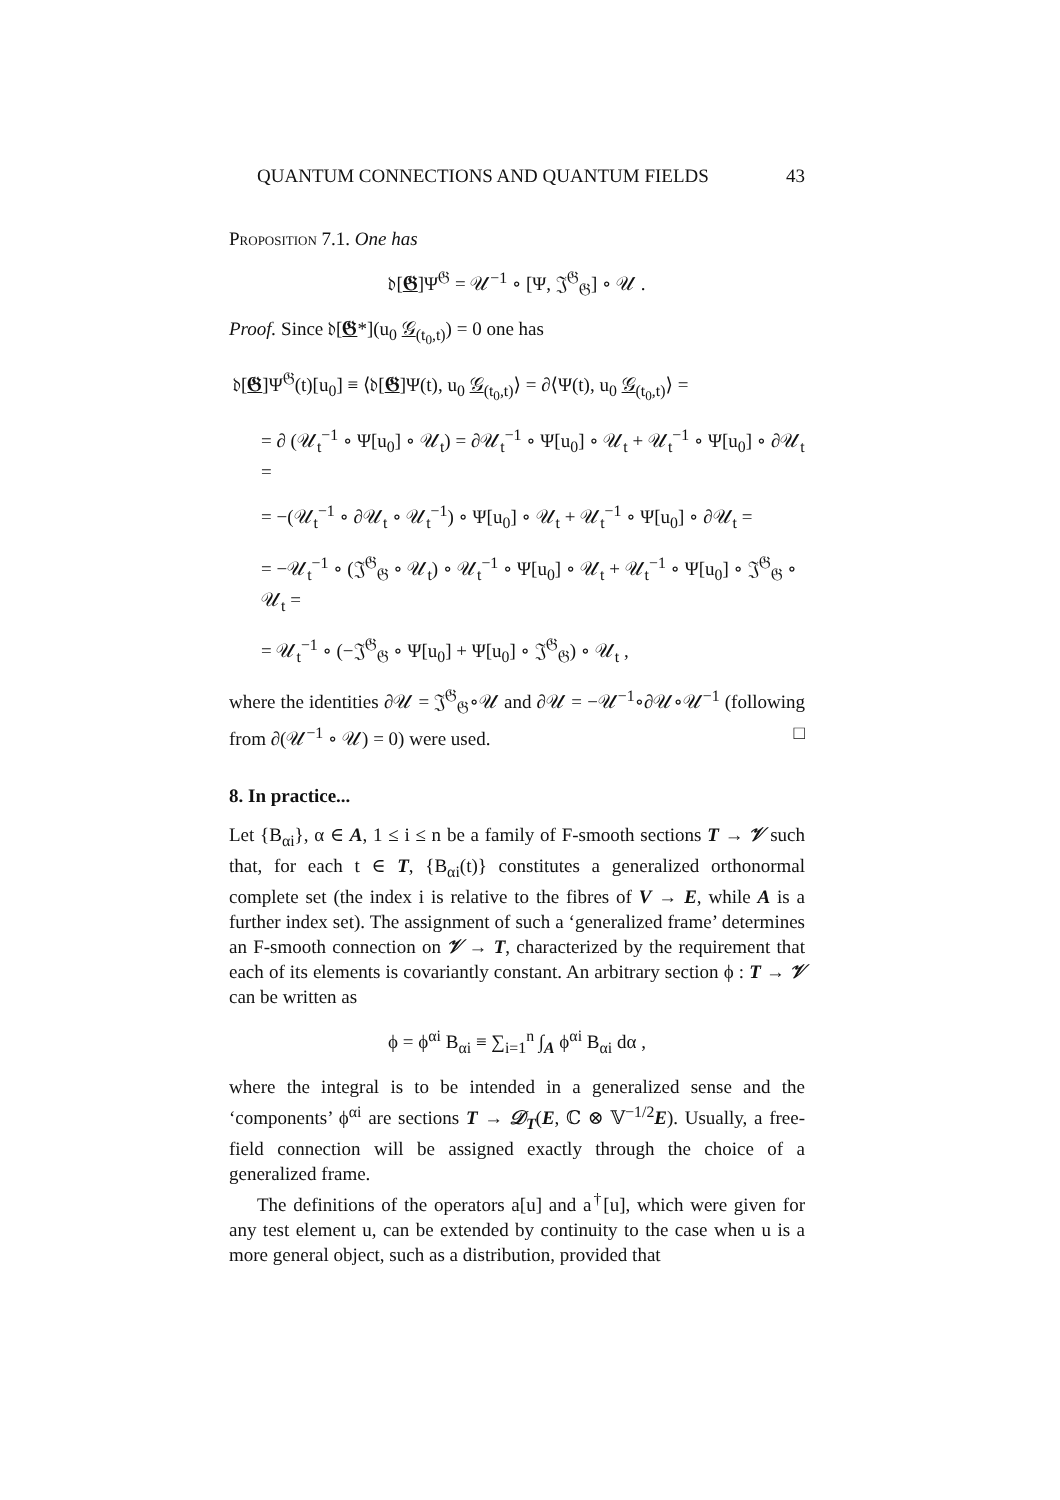QUANTUM CONNECTIONS AND QUANTUM FIELDS 43
Proposition 7.1. One has
𝔡[𝕲]Ψ<sup>𝔊</sup> = 𝒰<sup>−1</sup> ∘ [Ψ, 𝔍<sup>𝔊</sup><sub>𝔊</sub>] ∘ 𝒰 .
Proof. Since 𝔡[𝕲*](u<sub>0</sub> 𝒢<sub>(t<sub>0</sub>,t)</sub>) = 0 one has
𝔡[𝕲]Ψ<sup>𝔊</sup>(t)[u<sub>0</sub>] ≡ ⟨𝔡[𝕲]Ψ(t), u<sub>0</sub> 𝒢<sub>(t<sub>0</sub>,t)</sub>⟩ = ∂⟨Ψ(t), u<sub>0</sub> 𝒢<sub>(t<sub>0</sub>,t)</sub>⟩ =
= ∂ (𝒰<sub>t</sub><sup>−1</sup> ∘ Ψ[u<sub>0</sub>] ∘ 𝒰<sub>t</sub>) = ∂𝒰<sub>t</sub><sup>−1</sup> ∘ Ψ[u<sub>0</sub>] ∘ 𝒰<sub>t</sub> + 𝒰<sub>t</sub><sup>−1</sup> ∘ Ψ[u<sub>0</sub>] ∘ ∂𝒰<sub>t</sub> =
= −(𝒰<sub>t</sub><sup>−1</sup> ∘ ∂𝒰<sub>t</sub> ∘ 𝒰<sub>t</sub><sup>−1</sup>) ∘ Ψ[u<sub>0</sub>] ∘ 𝒰<sub>t</sub> + 𝒰<sub>t</sub><sup>−1</sup> ∘ Ψ[u<sub>0</sub>] ∘ ∂𝒰<sub>t</sub> =
= −𝒰<sub>t</sub><sup>−1</sup> ∘ (𝔍<sup>𝔊</sup><sub>𝔊</sub> ∘ 𝒰<sub>t</sub>) ∘ 𝒰<sub>t</sub><sup>−1</sup> ∘ Ψ[u<sub>0</sub>] ∘ 𝒰<sub>t</sub> + 𝒰<sub>t</sub><sup>−1</sup> ∘ Ψ[u<sub>0</sub>] ∘ 𝔍<sup>𝔊</sup><sub>𝔊</sub> ∘ 𝒰<sub>t</sub> =
= 𝒰<sub>t</sub><sup>−1</sup> ∘ (−𝔍<sup>𝔊</sup><sub>𝔊</sub> ∘ Ψ[u<sub>0</sub>] + Ψ[u<sub>0</sub>] ∘ 𝔍<sup>𝔊</sup><sub>𝔊</sub>) ∘ 𝒰<sub>t</sub> ,
where the identities ∂𝒰 = 𝔍<sup>𝔊</sup><sub>𝔊</sub>∘𝒰 and ∂𝒰 = −𝒰<sup>−1</sup>∘∂𝒰∘𝒰<sup>−1</sup> (following from ∂(𝒰<sup>−1</sup> ∘ 𝒰) = 0) were used. □
8. In practice...
Let {B<sub>αi</sub>}, α ∈ A, 1 ≤ i ≤ n be a family of F-smooth sections T → 𝒱 such that, for each t ∈ T, {B<sub>αi</sub>(t)} constitutes a generalized orthonormal complete set (the index i is relative to the fibres of V → E, while A is a further index set). The assignment of such a ‘generalized frame’ determines an F-smooth connection on 𝒱 → T, characterized by the requirement that each of its elements is covariantly constant. An arbitrary section ϕ : T → 𝒱 can be written as
ϕ = ϕ<sup>αi</sup> B<sub>αi</sub> ≡ ∑<sub>i=1</sub><sup>n</sup> ∫<sub>A</sub> ϕ<sup>αi</sup> B<sub>αi</sub> dα ,
where the integral is to be intended in a generalized sense and the ‘components’ ϕ<sup>αi</sup> are sections T → 𝒟<sub>T</sub>(E, ℂ ⊗ 𝕍<sup>−1/2</sup>E). Usually, a free-field connection will be assigned exactly through the choice of a generalized frame.
The definitions of the operators a[u] and a<sup>†</sup>[u], which were given for any test element u, can be extended by continuity to the case when u is a more general object, such as a distribution, provided that